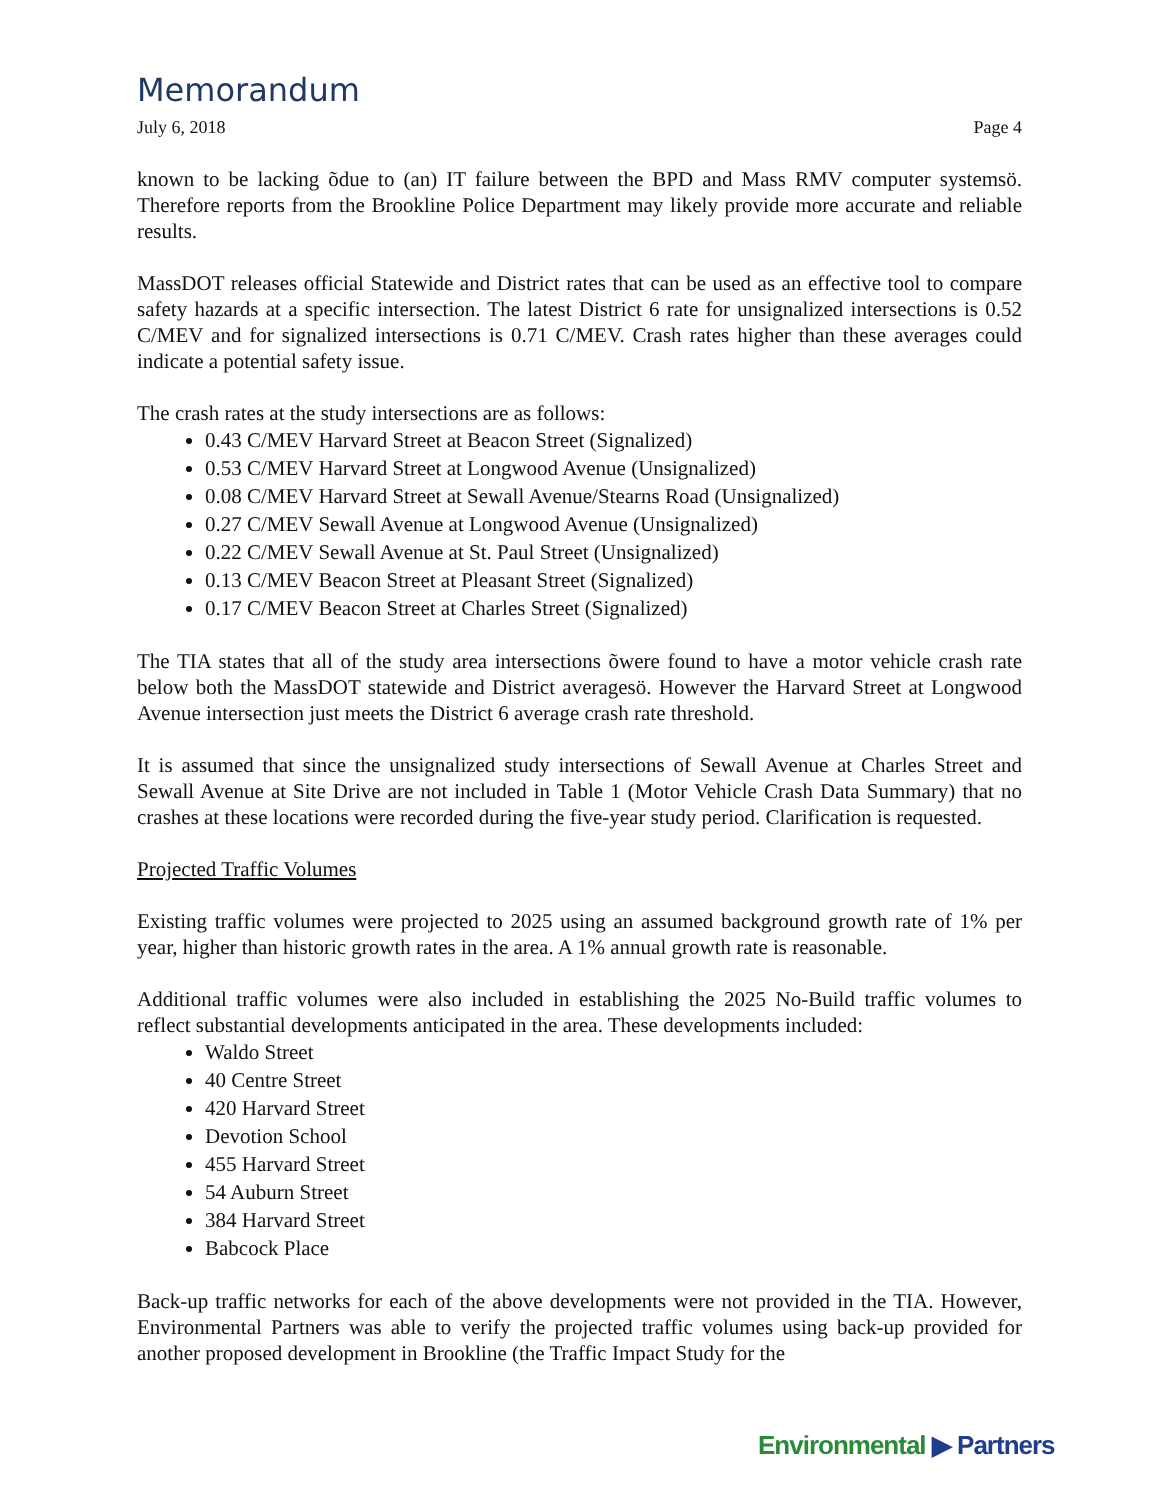Memorandum
July 6, 2018 Page 4
known to be lacking õdue to (an) IT failure between the BPD and Mass RMV computer systemsö. Therefore reports from the Brookline Police Department may likely provide more accurate and reliable results.
MassDOT releases official Statewide and District rates that can be used as an effective tool to compare safety hazards at a specific intersection. The latest District 6 rate for unsignalized intersections is 0.52 C/MEV and for signalized intersections is 0.71 C/MEV. Crash rates higher than these averages could indicate a potential safety issue.
The crash rates at the study intersections are as follows:
0.43 C/MEV Harvard Street at Beacon Street (Signalized)
0.53 C/MEV Harvard Street at Longwood Avenue (Unsignalized)
0.08 C/MEV Harvard Street at Sewall Avenue/Stearns Road (Unsignalized)
0.27 C/MEV Sewall Avenue at Longwood Avenue (Unsignalized)
0.22 C/MEV Sewall Avenue at St. Paul Street (Unsignalized)
0.13 C/MEV Beacon Street at Pleasant Street (Signalized)
0.17 C/MEV Beacon Street at Charles Street (Signalized)
The TIA states that all of the study area intersections õwere found to have a motor vehicle crash rate below both the MassDOT statewide and District averagesö. However the Harvard Street at Longwood Avenue intersection just meets the District 6 average crash rate threshold.
It is assumed that since the unsignalized study intersections of Sewall Avenue at Charles Street and Sewall Avenue at Site Drive are not included in Table 1 (Motor Vehicle Crash Data Summary) that no crashes at these locations were recorded during the five-year study period. Clarification is requested.
Projected Traffic Volumes
Existing traffic volumes were projected to 2025 using an assumed background growth rate of 1% per year, higher than historic growth rates in the area. A 1% annual growth rate is reasonable.
Additional traffic volumes were also included in establishing the 2025 No-Build traffic volumes to reflect substantial developments anticipated in the area. These developments included:
Waldo Street
40 Centre Street
420 Harvard Street
Devotion School
455 Harvard Street
54 Auburn Street
384 Harvard Street
Babcock Place
Back-up traffic networks for each of the above developments were not provided in the TIA. However, Environmental Partners was able to verify the projected traffic volumes using back-up provided for another proposed development in Brookline (the Traffic Impact Study for the
Environmental ▶ Partners